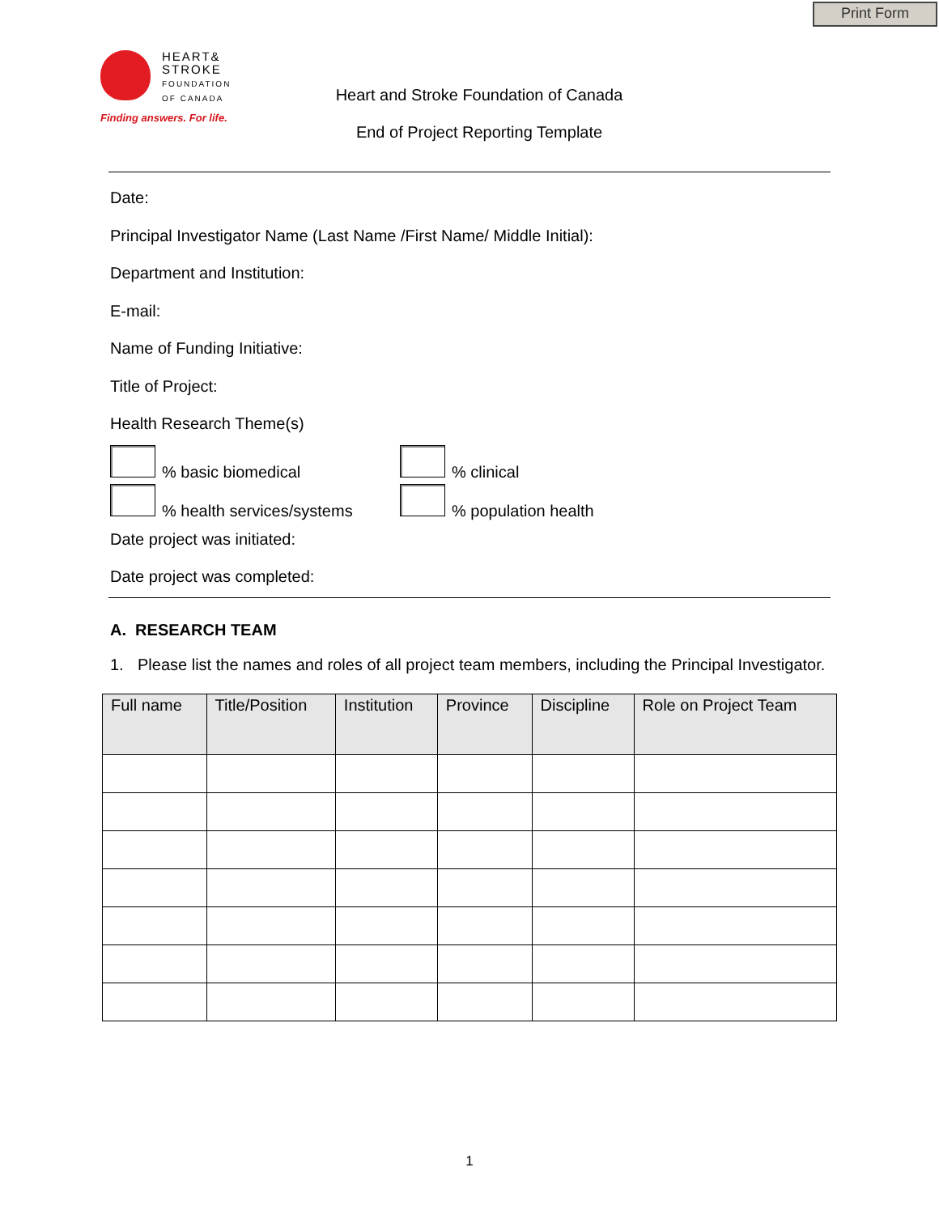Print Form
HEART&
STROKE
FOUNDATION
OF CANADA
Finding answers. For life.
Heart and Stroke Foundation of Canada
End of Project Reporting Template
Date:
Principal Investigator Name (Last Name /First Name/ Middle Initial):
Department and Institution:
E-mail:
Name of Funding Initiative:
Title of Project:
Health Research Theme(s)
% basic biomedical % clinical
% health services/systems % population health
Date project was initiated:
Date project was completed:
A. RESEARCH TEAM
1. Please list the names and roles of all project team members, including the Principal Investigator.
| Full name | Title/Position | Institution | Province | Discipline | Role on Project Team |
| --- | --- | --- | --- | --- | --- |
1